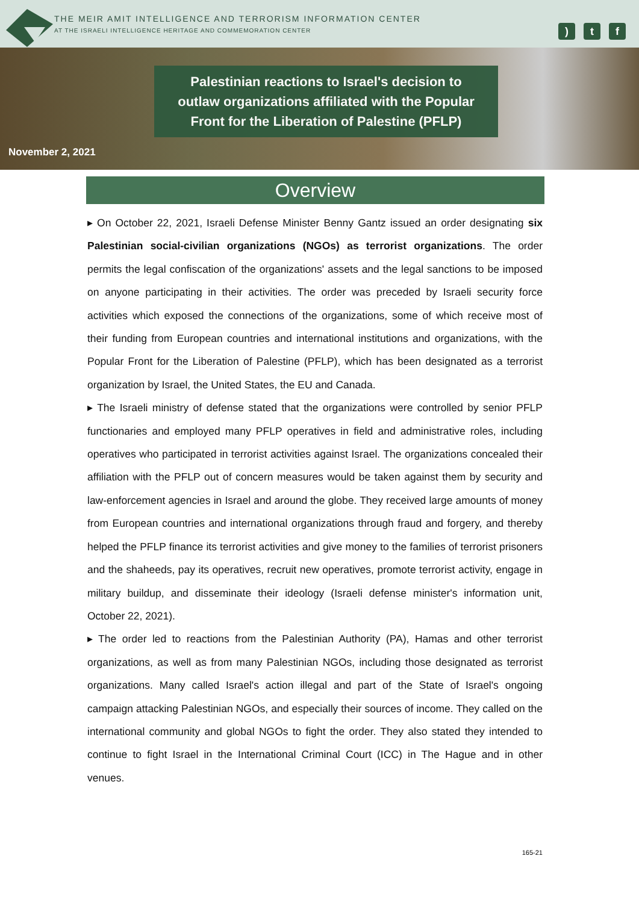THE MEIR AMIT INTELLIGENCE AND TERRORISM INFORMATION CENTER
AT THE ISRAELI INTELLIGENCE HERITAGE AND COMMEMORATION CENTER
) t f
Palestinian reactions to Israel's decision to
outlaw organizations affiliated with the Popular
Front for the Liberation of Palestine (PFLP)
November 2, 2021
Overview
▸ On October 22, 2021, Israeli Defense Minister Benny Gantz issued an order designating six Palestinian social-civilian organizations (NGOs) as terrorist organizations. The order permits the legal confiscation of the organizations' assets and the legal sanctions to be imposed on anyone participating in their activities. The order was preceded by Israeli security force activities which exposed the connections of the organizations, some of which receive most of their funding from European countries and international institutions and organizations, with the Popular Front for the Liberation of Palestine (PFLP), which has been designated as a terrorist organization by Israel, the United States, the EU and Canada.
▸ The Israeli ministry of defense stated that the organizations were controlled by senior PFLP functionaries and employed many PFLP operatives in field and administrative roles, including operatives who participated in terrorist activities against Israel. The organizations concealed their affiliation with the PFLP out of concern measures would be taken against them by security and law-enforcement agencies in Israel and around the globe. They received large amounts of money from European countries and international organizations through fraud and forgery, and thereby helped the PFLP finance its terrorist activities and give money to the families of terrorist prisoners and the shaheeds, pay its operatives, recruit new operatives, promote terrorist activity, engage in military buildup, and disseminate their ideology (Israeli defense minister's information unit, October 22, 2021).
▸ The order led to reactions from the Palestinian Authority (PA), Hamas and other terrorist organizations, as well as from many Palestinian NGOs, including those designated as terrorist organizations. Many called Israel's action illegal and part of the State of Israel's ongoing campaign attacking Palestinian NGOs, and especially their sources of income. They called on the international community and global NGOs to fight the order. They also stated they intended to continue to fight Israel in the International Criminal Court (ICC) in The Hague and in other venues.
165-21